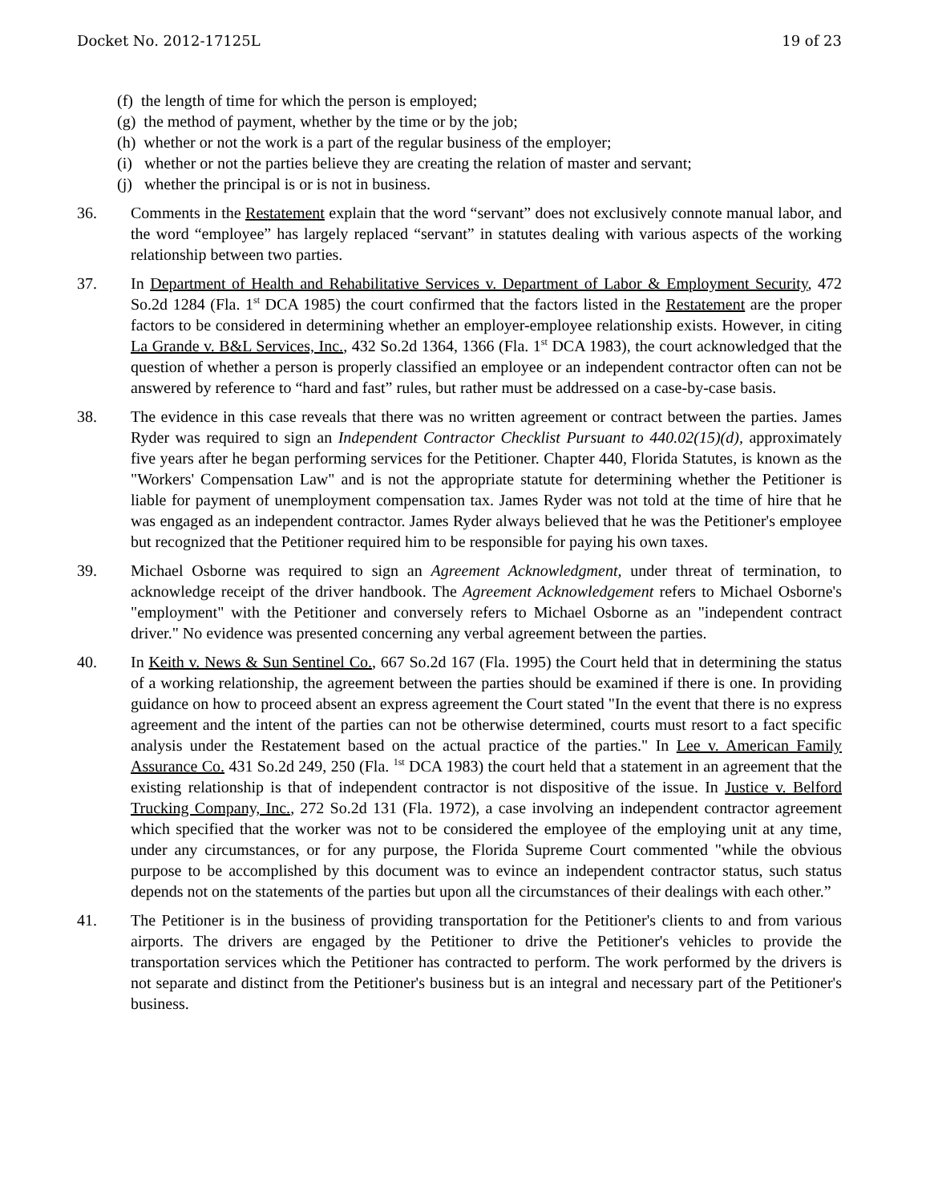Docket No. 2012-17125L 19 of 23
(f) the length of time for which the person is employed;
(g) the method of payment, whether by the time or by the job;
(h) whether or not the work is a part of the regular business of the employer;
(i) whether or not the parties believe they are creating the relation of master and servant;
(j) whether the principal is or is not in business.
36. Comments in the Restatement explain that the word “servant” does not exclusively connote manual labor, and the word “employee” has largely replaced “servant” in statutes dealing with various aspects of the working relationship between two parties.
37. In Department of Health and Rehabilitative Services v. Department of Labor & Employment Security, 472 So.2d 1284 (Fla. 1<sup>st</sup> DCA 1985) the court confirmed that the factors listed in the Restatement are the proper factors to be considered in determining whether an employer-employee relationship exists. However, in citing La Grande v. B&L Services, Inc., 432 So.2d 1364, 1366 (Fla. 1<sup>st</sup> DCA 1983), the court acknowledged that the question of whether a person is properly classified an employee or an independent contractor often can not be answered by reference to “hard and fast” rules, but rather must be addressed on a case-by-case basis.
38. The evidence in this case reveals that there was no written agreement or contract between the parties. James Ryder was required to sign an Independent Contractor Checklist Pursuant to 440.02(15)(d), approximately five years after he began performing services for the Petitioner. Chapter 440, Florida Statutes, is known as the "Workers' Compensation Law" and is not the appropriate statute for determining whether the Petitioner is liable for payment of unemployment compensation tax. James Ryder was not told at the time of hire that he was engaged as an independent contractor. James Ryder always believed that he was the Petitioner's employee but recognized that the Petitioner required him to be responsible for paying his own taxes.
39. Michael Osborne was required to sign an Agreement Acknowledgment, under threat of termination, to acknowledge receipt of the driver handbook. The Agreement Acknowledgement refers to Michael Osborne's "employment" with the Petitioner and conversely refers to Michael Osborne as an "independent contract driver." No evidence was presented concerning any verbal agreement between the parties.
40. In Keith v. News & Sun Sentinel Co., 667 So.2d 167 (Fla. 1995) the Court held that in determining the status of a working relationship, the agreement between the parties should be examined if there is one. In providing guidance on how to proceed absent an express agreement the Court stated "In the event that there is no express agreement and the intent of the parties can not be otherwise determined, courts must resort to a fact specific analysis under the Restatement based on the actual practice of the parties." In Lee v. American Family Assurance Co. 431 So.2d 249, 250 (Fla. <sup>1st</sup> DCA 1983) the court held that a statement in an agreement that the existing relationship is that of independent contractor is not dispositive of the issue. In Justice v. Belford Trucking Company, Inc., 272 So.2d 131 (Fla. 1972), a case involving an independent contractor agreement which specified that the worker was not to be considered the employee of the employing unit at any time, under any circumstances, or for any purpose, the Florida Supreme Court commented "while the obvious purpose to be accomplished by this document was to evince an independent contractor status, such status depends not on the statements of the parties but upon all the circumstances of their dealings with each other.”
41. The Petitioner is in the business of providing transportation for the Petitioner's clients to and from various airports. The drivers are engaged by the Petitioner to drive the Petitioner's vehicles to provide the transportation services which the Petitioner has contracted to perform. The work performed by the drivers is not separate and distinct from the Petitioner's business but is an integral and necessary part of the Petitioner's business.